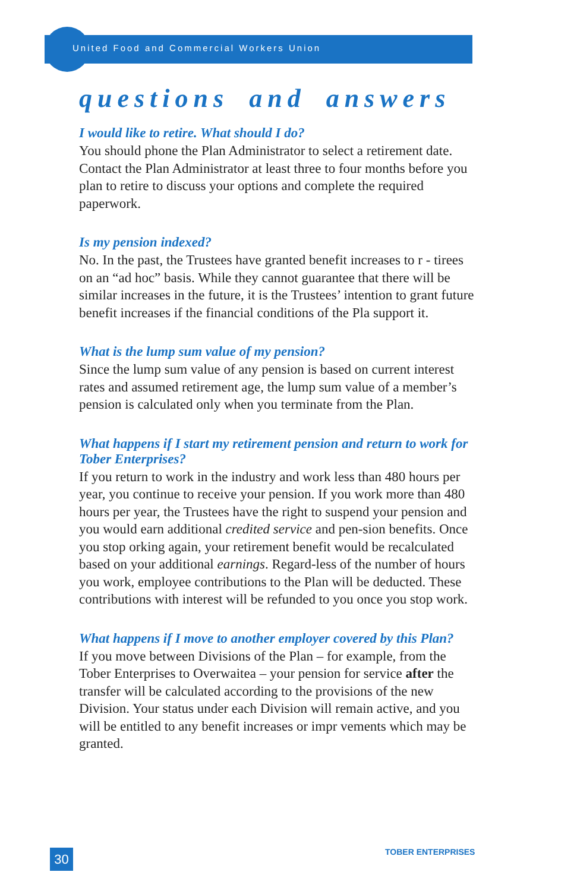United Food and Commercial Workers Union
questions and answers
I would like to retire. What should I do?
You should phone the Plan Administrator to select a retirement date. Contact the Plan Administrator at least three to four months before you plan to retire to discuss your options and complete the required paperwork.
Is my pension indexed?
No. In the past, the Trustees have granted benefit increases to r - tirees on an “ad hoc” basis. While they cannot guarantee that there will be similar increases in the future, it is the Trustees’ intention to grant future benefit increases if the financial conditions of the Pla support it.
What is the lump sum value of my pension?
Since the lump sum value of any pension is based on current interest rates and assumed retirement age, the lump sum value of a member’s pension is calculated only when you terminate from the Plan.
What happens if I start my retirement pension and return to work for Tober Enterprises?
If you return to work in the industry and work less than 480 hours per year, you continue to receive your pension. If you work more than 480 hours per year, the Trustees have the right to suspend your pension and you would earn additional credited service and pen-sion benefits. Once you stop orking again, your retirement benefit would be recalculated based on your additional earnings. Regard-less of the number of hours you work, employee contributions to the Plan will be deducted. These contributions with interest will be refunded to you once you stop work.
What happens if I move to another employer covered by this Plan?
If you move between Divisions of the Plan – for example, from the Tober Enterprises to Overwaitea – your pension for service after the transfer will be calculated according to the provisions of the new Division. Your status under each Division will remain active, and you will be entitled to any benefit increases or impr vements which may be granted.
30 TOBER ENTERPRISES